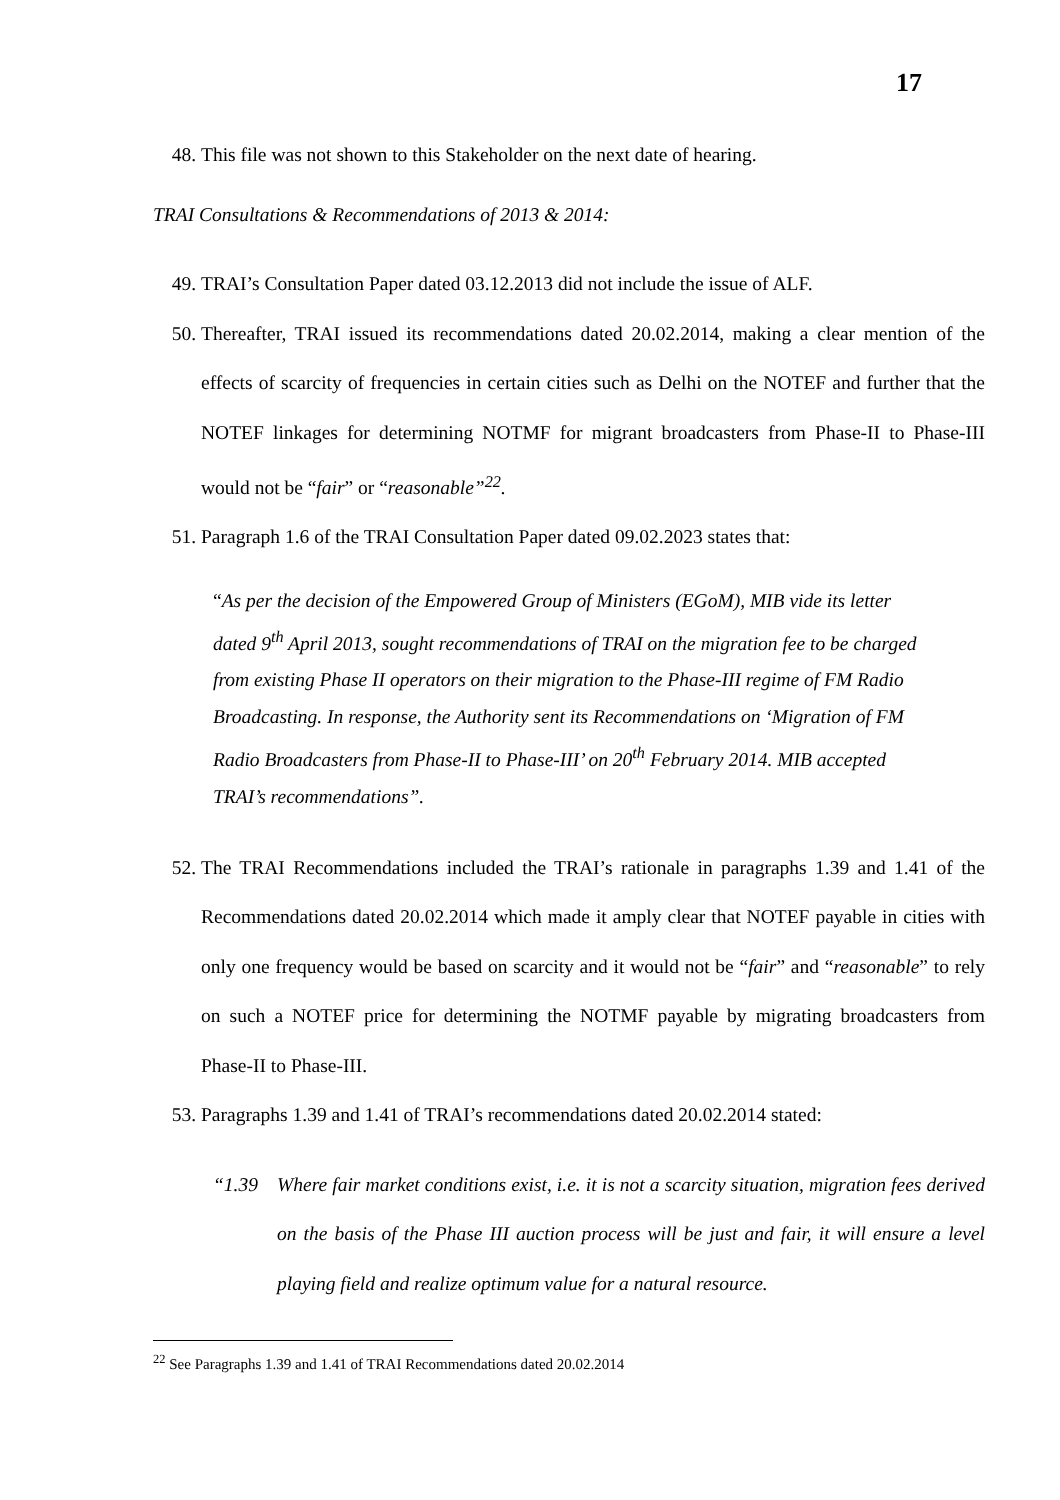17
48. This file was not shown to this Stakeholder on the next date of hearing.
TRAI Consultations & Recommendations of 2013 & 2014:
49. TRAI’s Consultation Paper dated 03.12.2013 did not include the issue of ALF.
50. Thereafter, TRAI issued its recommendations dated 20.02.2014, making a clear mention of the effects of scarcity of frequencies in certain cities such as Delhi on the NOTEF and further that the NOTEF linkages for determining NOTMF for migrant broadcasters from Phase-II to Phase-III would not be “fair” or “reasonable”<sup>22</sup>.
51. Paragraph 1.6 of the TRAI Consultation Paper dated 09.02.2023 states that:
“As per the decision of the Empowered Group of Ministers (EGoM), MIB vide its letter dated 9<sup>th</sup> April 2013, sought recommendations of TRAI on the migration fee to be charged from existing Phase II operators on their migration to the Phase-III regime of FM Radio Broadcasting. In response, the Authority sent its Recommendations on ‘Migration of FM Radio Broadcasters from Phase-II to Phase-III’ on 20<sup>th</sup> February 2014. MIB accepted TRAI’s recommendations”.
52. The TRAI Recommendations included the TRAI’s rationale in paragraphs 1.39 and 1.41 of the Recommendations dated 20.02.2014 which made it amply clear that NOTEF payable in cities with only one frequency would be based on scarcity and it would not be “fair” and “reasonable” to rely on such a NOTEF price for determining the NOTMF payable by migrating broadcasters from Phase-II to Phase-III.
53. Paragraphs 1.39 and 1.41 of TRAI’s recommendations dated 20.02.2014 stated:
“1.39 Where fair market conditions exist, i.e. it is not a scarcity situation, migration fees derived on the basis of the Phase III auction process will be just and fair, it will ensure a level playing field and realize optimum value for a natural resource.
<sup>22</sup> See Paragraphs 1.39 and 1.41 of TRAI Recommendations dated 20.02.2014